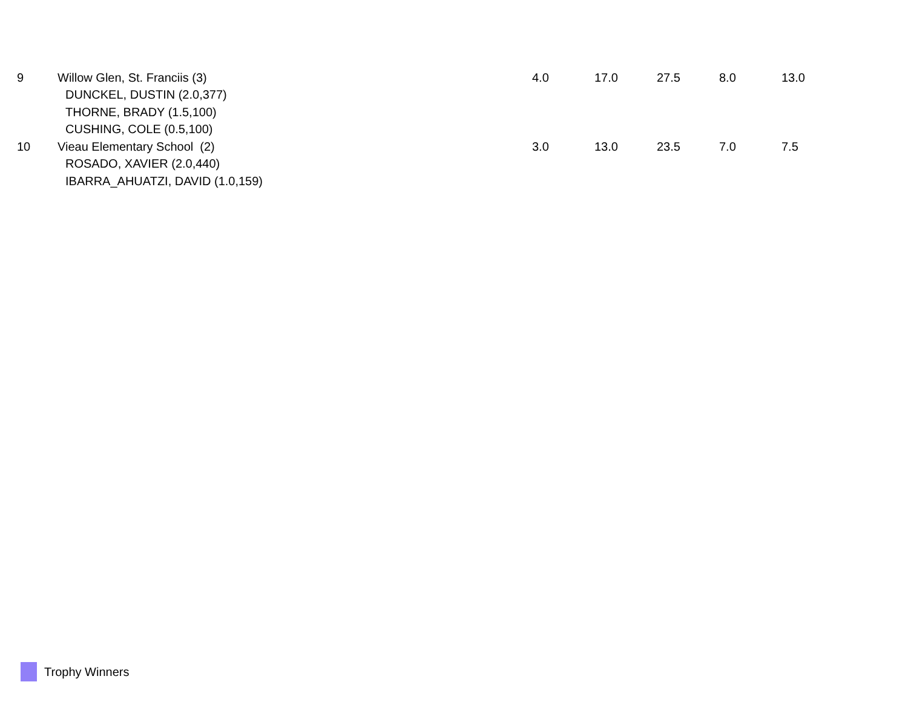| 9 | Willow Glen, St. Franciis (3) | 4.0 | 17.0 | 27.5 | 8.0 | 13.0 |
| | DUNCKEL, DUSTIN (2.0,377) | | | | | |
| | THORNE, BRADY (1.5,100) | | | | | |
| | CUSHING, COLE (0.5,100) | | | | | |
| 10 | Vieau Elementary School (2) | 3.0 | 13.0 | 23.5 | 7.0 | 7.5 |
| | ROSADO, XAVIER (2.0,440) | | | | | |
| | IBARRA_AHUATZI, DAVID (1.0,159) | | | | | |
Trophy Winners